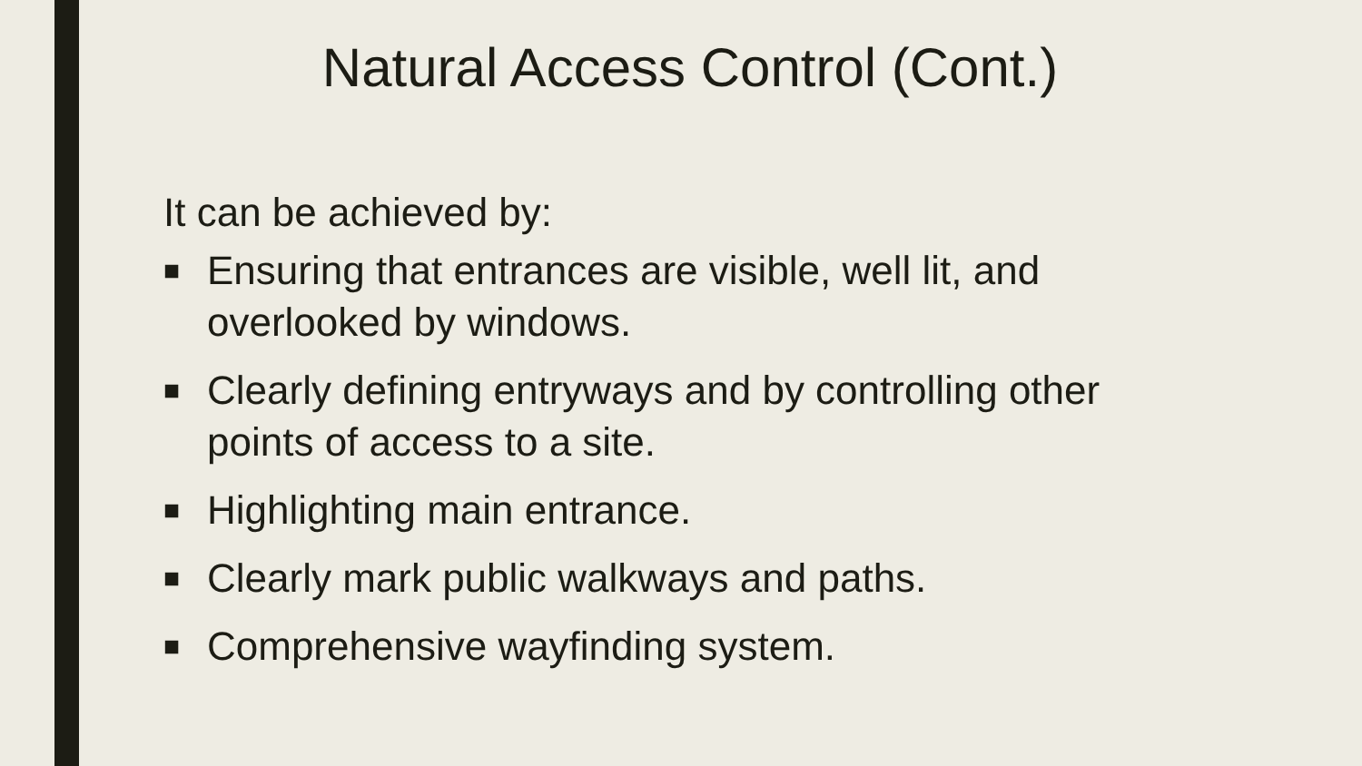Natural Access Control (Cont.)
It can be achieved by:
■ Ensuring that entrances are visible, well lit, and overlooked by windows.
■ Clearly defining entryways and by controlling other points of access to a site.
■ Highlighting main entrance.
■ Clearly mark public walkways and paths.
■ Comprehensive wayfinding system.